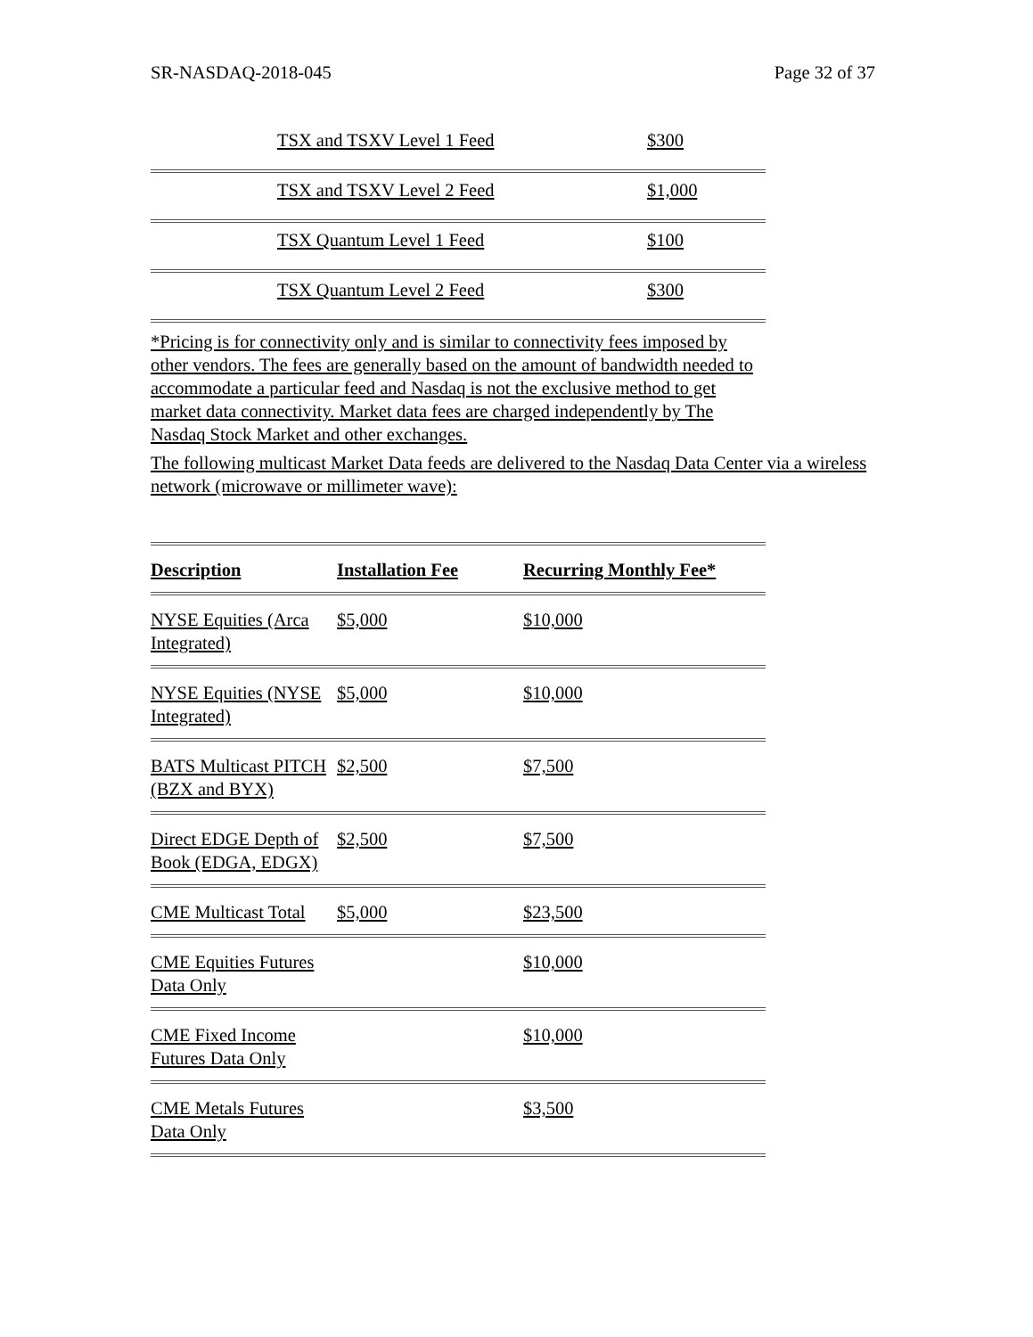SR-NASDAQ-2018-045 Page 32 of 37
| | TSX and TSXV Level 1 Feed | $300 |
| | TSX and TSXV Level 2 Feed | $1,000 |
| | TSX Quantum Level 1 Feed | $100 |
| | TSX Quantum Level 2 Feed | $300 |
*Pricing is for connectivity only and is similar to connectivity fees imposed by other vendors. The fees are generally based on the amount of bandwidth needed to accommodate a particular feed and Nasdaq is not the exclusive method to get market data connectivity. Market data fees are charged independently by The Nasdaq Stock Market and other exchanges.
The following multicast Market Data feeds are delivered to the Nasdaq Data Center via a wireless network (microwave or millimeter wave):
| Description | Installation Fee | Recurring Monthly Fee* |
| --- | --- | --- |
| NYSE Equities (Arca Integrated) | $5,000 | $10,000 |
| NYSE Equities (NYSE Integrated) | $5,000 | $10,000 |
| BATS Multicast PITCH (BZX and BYX) | $2,500 | $7,500 |
| Direct EDGE Depth of Book (EDGA, EDGX) | $2,500 | $7,500 |
| CME Multicast Total | $5,000 | $23,500 |
| CME Equities Futures Data Only | | $10,000 |
| CME Fixed Income Futures Data Only | | $10,000 |
| CME Metals Futures Data Only | | $3,500 |